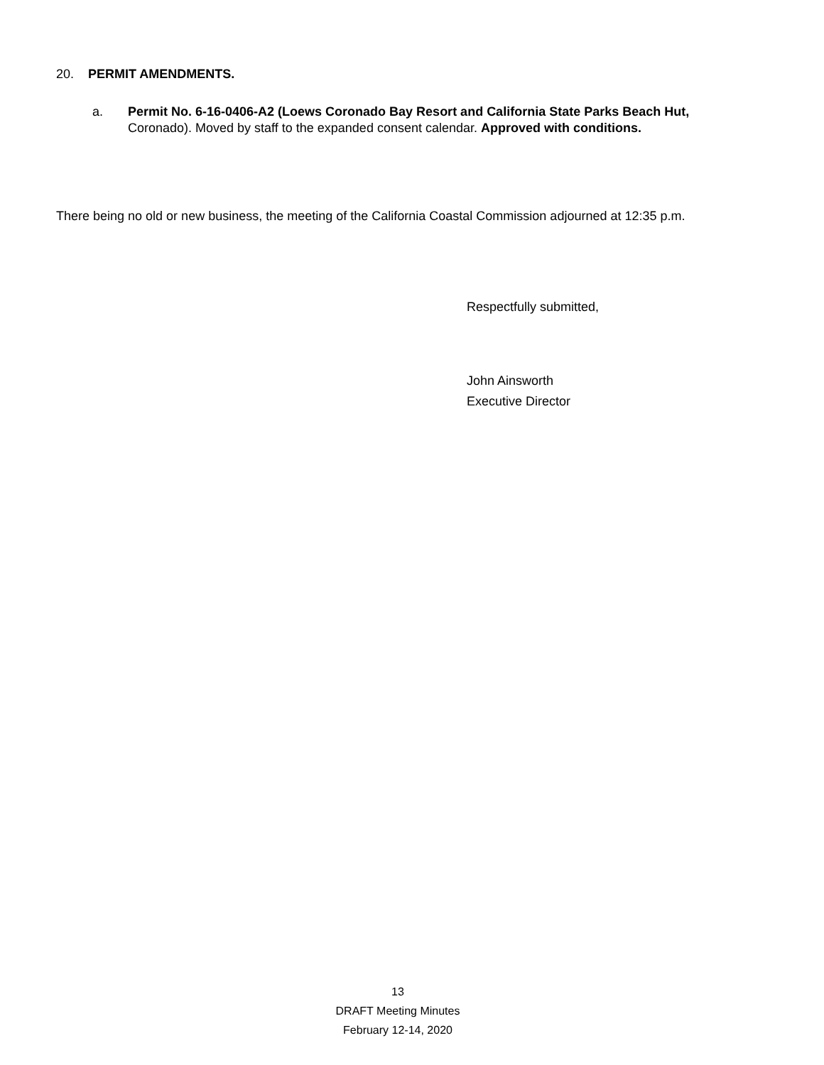20. PERMIT AMENDMENTS.
a. Permit No. 6-16-0406-A2 (Loews Coronado Bay Resort and California State Parks Beach Hut, Coronado). Moved by staff to the expanded consent calendar. Approved with conditions.
There being no old or new business, the meeting of the California Coastal Commission adjourned at 12:35 p.m.
Respectfully submitted,
John Ainsworth
Executive Director
13
DRAFT Meeting Minutes
February 12-14, 2020